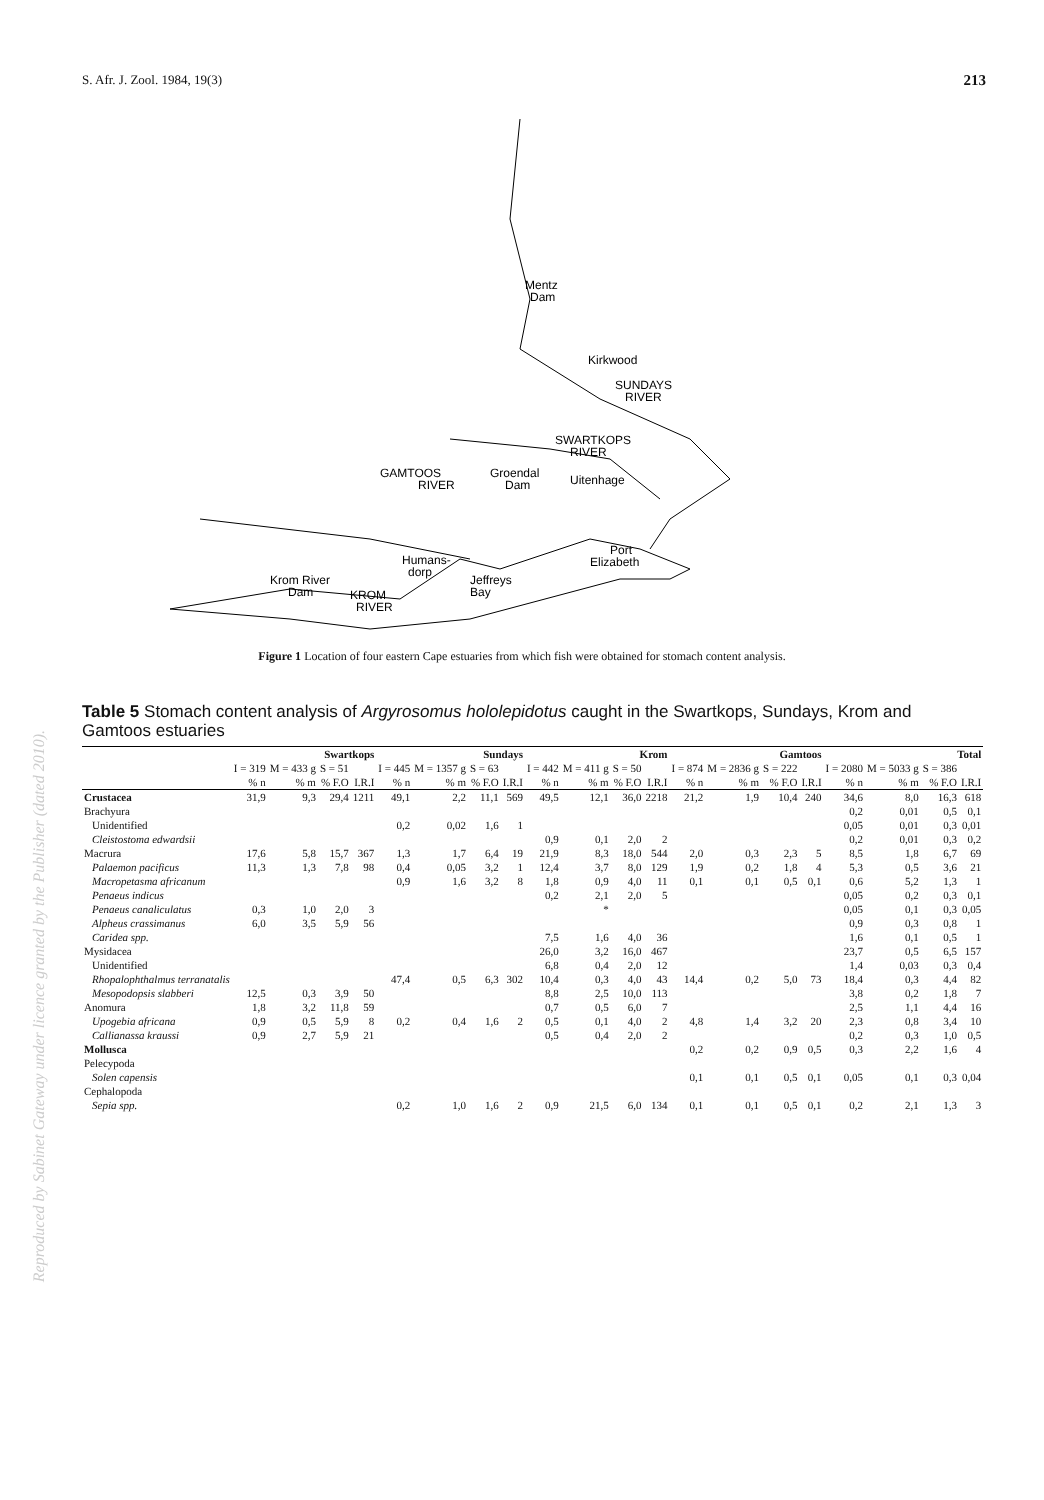S. Afr. J. Zool. 1984, 19(3) 213
Mentz
Dam
Kirkwood
SUNDAYS
RIVER
SWARTKOPS
RIVER
GAMTOOS
RIVER
Groendal
Dam
Uitenhage
Port
Elizabeth
Humans-
dorp
Jeffreys
Bay
Krom River
Dam
KROM
RIVER
Figure 1 Location of four eastern Cape estuaries from which fish were obtained for stomach content analysis.
Table 5 Stomach content analysis of Argyrosomus hololepidotus caught in the Swartkops, Sundays, Krom and Gamtoos estuaries
Reproduced by Sabinet Gateway under licence granted by the Publisher (dated 2010).
| | Swartkops | | | | Sundays | | | | Krom | | | | Gamtoos | | | | Total | | | |
| --- | --- | --- | --- | --- | --- | --- | --- | --- | --- | --- | --- | --- | --- | --- | --- | --- | --- | --- | --- | --- |
| | I = 319 | M = 433 g | S = 51 | | I = 445 | M = 1357 g | S = 63 | | I = 442 | M = 411 g | S = 50 | | I = 874 | M = 2836 g | S = 222 | | I = 2080 | M = 5033 g | S = 386 | |
| | % n | % m | % F.O | I.R.I | % n | % m | % F.O | I.R.I | % n | % m | % F.O | I.R.I | % n | % m | % F.O | I.R.I | % n | % m | % F.O | I.R.I |
| Crustacea | 31,9 | 9,3 | 29,4 | 1211 | 49,1 | 2,2 | 11,1 | 569 | 49,5 | 12,1 | 36,0 | 2218 | 21,2 | 1,9 | 10,4 | 240 | 34,6 | 8,0 | 16,3 | 618 |
| Brachyura | | | | | | | | | | | | | | | | | 0,2 | 0,01 | 0,5 | 0,1 |
| Unidentified | | | | | 0,2 | 0,02 | 1,6 | 1 | | | | | | | | | 0,05 | 0,01 | 0,3 | 0,01 |
| Cleistostoma edwardsii | | | | | | | | | 0,9 | 0,1 | 2,0 | 2 | | | | | 0,2 | 0,01 | 0,3 | 0,2 |
| Macrura | 17,6 | 5,8 | 15,7 | 367 | 1,3 | 1,7 | 6,4 | 19 | 21,9 | 8,3 | 18,0 | 544 | 2,0 | 0,3 | 2,3 | 5 | 8,5 | 1,8 | 6,7 | 69 |
| Palaemon pacificus | 11,3 | 1,3 | 7,8 | 98 | 0,4 | 0,05 | 3,2 | 1 | 12,4 | 3,7 | 8,0 | 129 | 1,9 | 0,2 | 1,8 | 4 | 5,3 | 0,5 | 3,6 | 21 |
| Macropetasma africanum | | | | | 0,9 | 1,6 | 3,2 | 8 | 1,8 | 0,9 | 4,0 | 11 | 0,1 | 0,1 | 0,5 | 0,1 | 0,6 | 5,2 | 1,3 | 1 |
| Penaeus indicus | | | | | | | | | 0,2 | 2,1 | 2,0 | 5 | | | | | 0,05 | 0,2 | 0,3 | 0,1 |
| Penaeus canaliculatus | 0,3 | 1,0 | 2,0 | 3 | | | | | | * | | | | | | | 0,05 | 0,1 | 0,3 | 0,05 |
| Alpheus crassimanus | 6,0 | 3,5 | 5,9 | 56 | | | | | | | | | | | | | 0,9 | 0,3 | 0,8 | 1 |
| Caridea spp. | | | | | | | | | 7,5 | 1,6 | 4,0 | 36 | | | | | 1,6 | 0,1 | 0,5 | 1 |
| Mysidacea | | | | | | | | | 26,0 | 3,2 | 16,0 | 467 | | | | | 23,7 | 0,5 | 6,5 | 157 |
| Unidentified | | | | | | | | | 6,8 | 0,4 | 2,0 | 12 | | | | | 1,4 | 0,03 | 0,3 | 0,4 |
| Rhopalophthalmus terranatalis | | | | | 47,4 | 0,5 | 6,3 | 302 | 10,4 | 0,3 | 4,0 | 43 | 14,4 | 0,2 | 5,0 | 73 | 18,4 | 0,3 | 4,4 | 82 |
| Mesopodopsis slabberi | 12,5 | 0,3 | 3,9 | 50 | | | | | 8,8 | 2,5 | 10,0 | 113 | | | | | 3,8 | 0,2 | 1,8 | 7 |
| Anomura | 1,8 | 3,2 | 11,8 | 59 | | | | | 0,7 | 0,5 | 6,0 | 7 | | | | | 2,5 | 1,1 | 4,4 | 16 |
| Upogebia africana | 0,9 | 0,5 | 5,9 | 8 | 0,2 | 0,4 | 1,6 | 2 | 0,5 | 0,1 | 4,0 | 2 | 4,8 | 1,4 | 3,2 | 20 | 2,3 | 0,8 | 3,4 | 10 |
| Callianassa kraussi | 0,9 | 2,7 | 5,9 | 21 | | | | | 0,5 | 0,4 | 2,0 | 2 | | | | | 0,2 | 0,3 | 1,0 | 0,5 |
| Mollusca | | | | | | | | | | | | | 0,2 | 0,2 | 0,9 | 0,5 | 0,3 | 2,2 | 1,6 | 4 |
| Pelecypoda | | | | | | | | | | | | | | | | | | | | |
| Solen capensis | | | | | | | | | | | | | 0,1 | 0,1 | 0,5 | 0,1 | 0,05 | 0,1 | 0,3 | 0,04 |
| Cephalopoda | | | | | | | | | | | | | | | | | | | | |
| Sepia spp. | | | | | 0,2 | 1,0 | 1,6 | 2 | 0,9 | 21,5 | 6,0 | 134 | 0,1 | 0,1 | 0,5 | 0,1 | 0,2 | 2,1 | 1,3 | 3 |